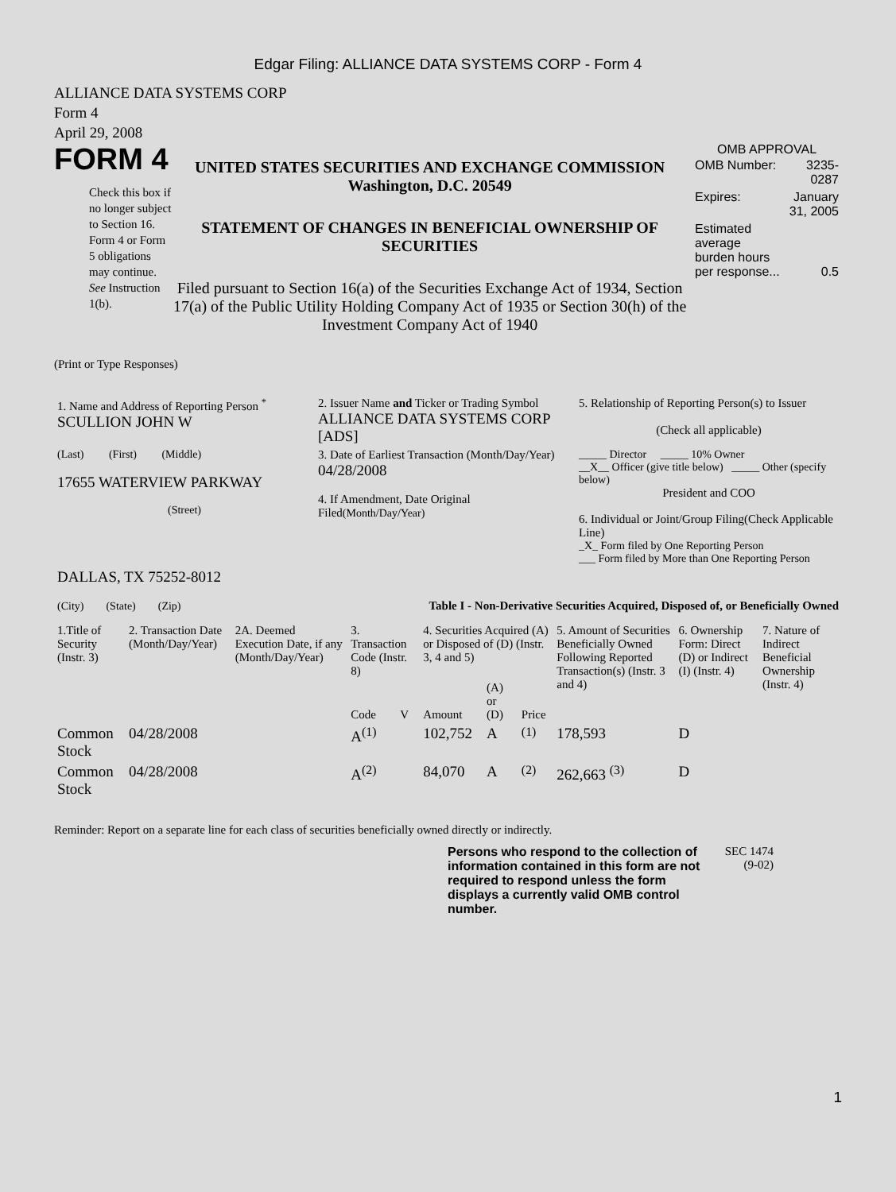Edgar Filing: ALLIANCE DATA SYSTEMS CORP - Form 4
ALLIANCE DATA SYSTEMS CORP
Form 4
April 29, 2008
FORM 4
Check this box if no longer subject to Section 16. Form 4 or Form 5 obligations may continue. See Instruction 1(b).
UNITED STATES SECURITIES AND EXCHANGE COMMISSION
Washington, D.C. 20549
STATEMENT OF CHANGES IN BENEFICIAL OWNERSHIP OF SECURITIES
Filed pursuant to Section 16(a) of the Securities Exchange Act of 1934, Section 17(a) of the Public Utility Holding Company Act of 1935 or Section 30(h) of the Investment Company Act of 1940
OMB APPROVAL
| OMB Number: | 3235-0287 |
| Expires: | January 31, 2005 |
| Estimated average burden hours per response... | 0.5 |
(Print or Type Responses)
| 1. Name and Address of Reporting Person <sup>*</sup> SCULLION JOHN W | 2. Issuer Name and Ticker or Trading Symbol ALLIANCE DATA SYSTEMS CORP [ADS] | 5. Relationship of Reporting Person(s) to Issuer (Check all applicable) |
| (Last) (First) (Middle) 17655 WATERVIEW PARKWAY (Street) | 3. Date of Earliest Transaction (Month/Day/Year) 04/28/2008 4. If Amendment, Date Original Filed (Month/Day/Year) | _____ Director _____ 10% Owner __X__ Officer (give title below) _____ Other (specify below) President and COO 6. Individual or Joint/Group Filing(Check Applicable Line) _X_ Form filed by One Reporting Person ___ Form filed by More than One Reporting Person |
| DALLAS, TX 75252-8012 (City) (State) (Zip) | Table I - Non-Derivative Securities Acquired, Disposed of, or Beneficially Owned | |
| 1.Title of Security (Instr. 3) | 2. Transaction Date (Month/Day/Year) | 2A. Deemed Execution Date, if any (Month/Day/Year) | 3. Transaction Code (Instr. 8) | | 4. Securities Acquired (A) or Disposed of (D) (Instr. 3, 4 and 5) | | | 5. Amount of Securities Beneficially Owned Following Reported Transaction(s) (Instr. 3 and 4) | 6. Ownership Form: Direct (D) or Indirect (I) (Instr. 4) | 7. Nature of Indirect Beneficial Ownership (Instr. 4) |
| --- | --- | --- | --- | --- | --- | --- | --- | --- | --- | --- |
| | | | Code | V | Amount | (A) or (D) | Price | | | |
| Common Stock | 04/28/2008 | | A<sup>(1)</sup> | | 102,752 | A | <sup>(1)</sup> | 178,593 | D | |
| Common Stock | 04/28/2008 | | A<sup>(2)</sup> | | 84,070 | A | <sup>(2)</sup> | 262,663 <sup>(3)</sup> | D | |
Reminder: Report on a separate line for each class of securities beneficially owned directly or indirectly.
Persons who respond to the collection of information contained in this form are not required to respond unless the form displays a currently valid OMB control number.
SEC 1474 (9-02)
1